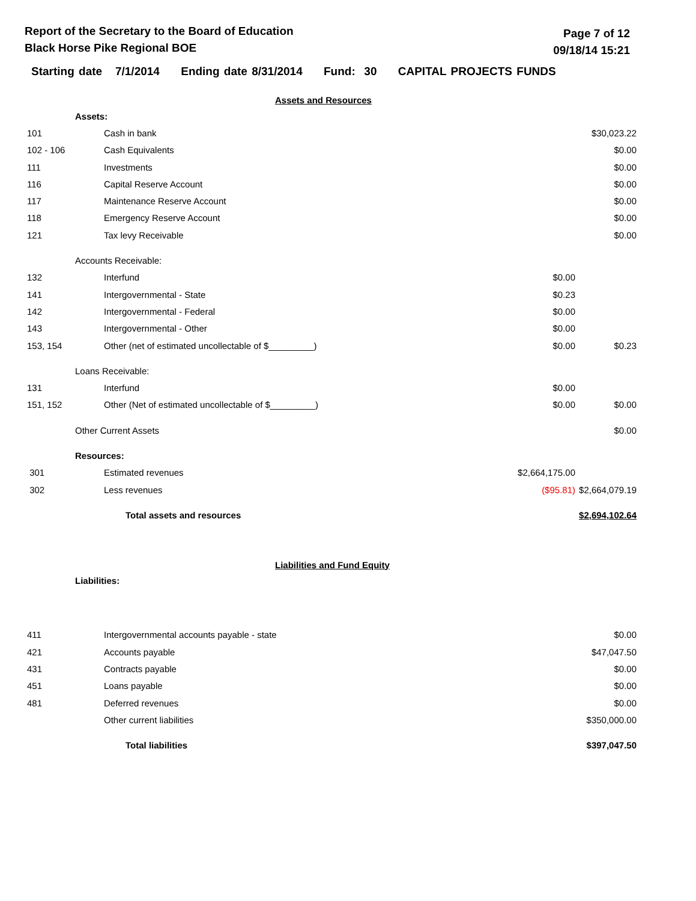Report of the Secretary to the Board of Education
Black Horse Pike Regional BOE
Page 7 of 12
09/18/14 15:21
Starting date 7/1/2014 Ending date 8/31/2014 Fund: 30 CAPITAL PROJECTS FUNDS
Assets and Resources
| | Assets: | | | |
| 101 | | Cash in bank | | $30,023.22 |
| 102 - 106 | | Cash Equivalents | | $0.00 |
| 111 | | Investments | | $0.00 |
| 116 | | Capital Reserve Account | | $0.00 |
| 117 | | Maintenance Reserve Account | | $0.00 |
| 118 | | Emergency Reserve Account | | $0.00 |
| 121 | | Tax levy Receivable | | $0.00 |
| | Accounts Receivable: | | | |
| 132 | | Interfund | $0.00 | |
| 141 | | Intergovernmental - State | $0.23 | |
| 142 | | Intergovernmental - Federal | $0.00 | |
| 143 | | Intergovernmental - Other | $0.00 | |
| 153, 154 | | Other (net of estimated uncollectable of $_________) | $0.00 | $0.23 |
| | Loans Receivable: | | | |
| 131 | | Interfund | $0.00 | |
| 151, 152 | | Other (Net of estimated uncollectable of $_________) | $0.00 | $0.00 |
| | Other Current Assets | | | $0.00 |
| | Resources: | | | |
| 301 | | Estimated revenues | $2,664,175.00 | |
| 302 | | Less revenues | ($95.81) | $2,664,079.19 |
| | | Total assets and resources | | $2,694,102.64 |
Liabilities and Fund Equity
| | Liabilities: | | | |
| 411 | | Intergovernmental accounts payable - state | | $0.00 |
| 421 | | Accounts payable | | $47,047.50 |
| 431 | | Contracts payable | | $0.00 |
| 451 | | Loans payable | | $0.00 |
| 481 | | Deferred revenues | | $0.00 |
| | | Other current liabilities | | $350,000.00 |
| | | Total liabilities | | $397,047.50 |